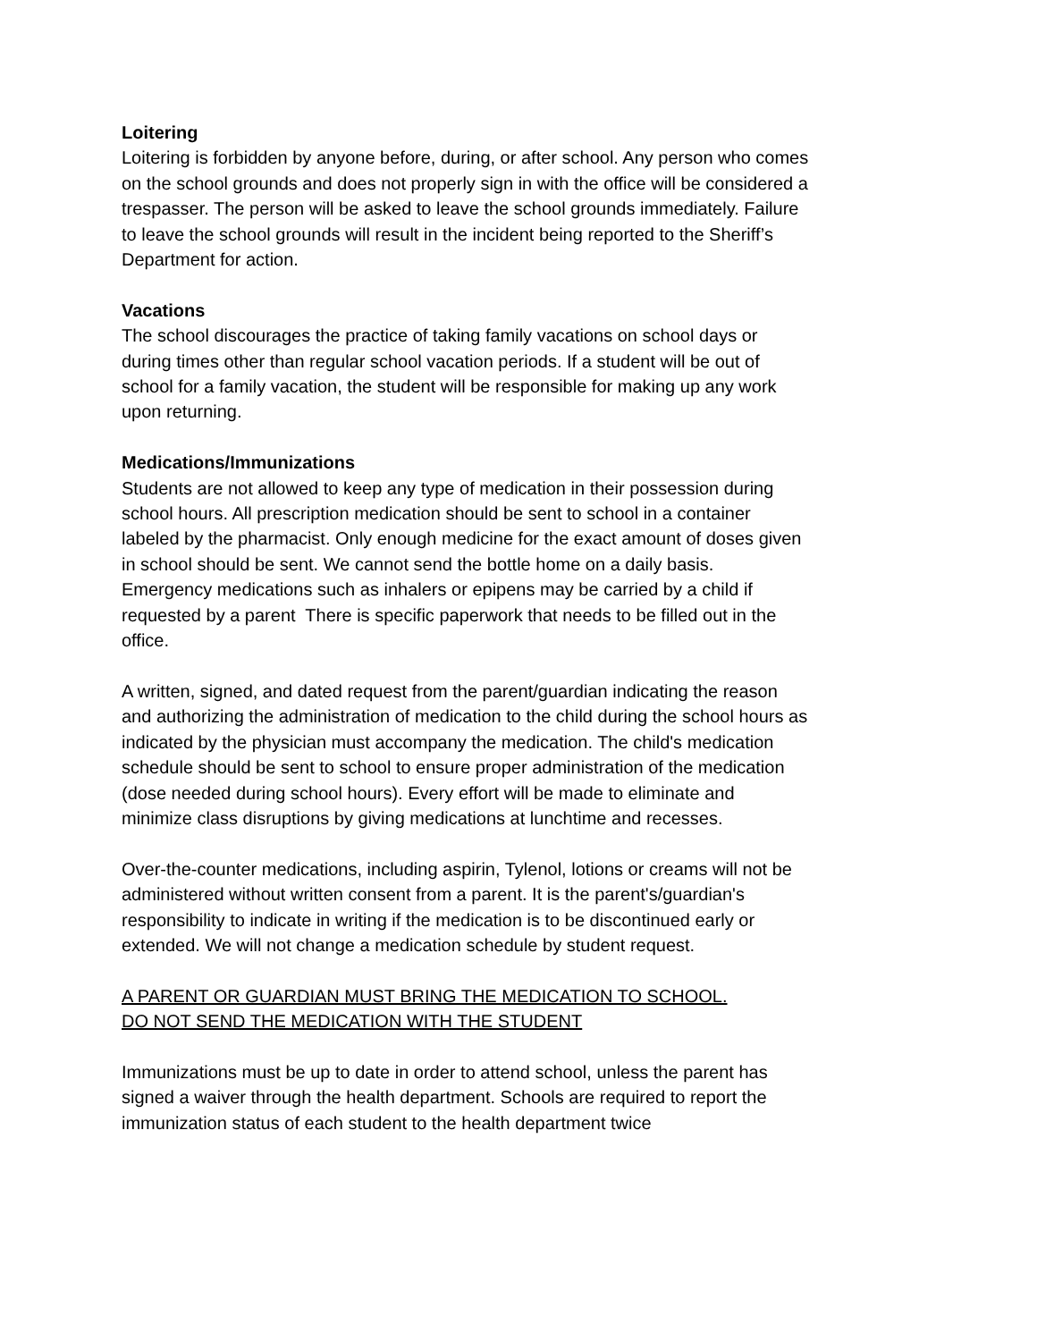Loitering
Loitering is forbidden by anyone before, during, or after school. Any person who comes on the school grounds and does not properly sign in with the office will be considered a trespasser. The person will be asked to leave the school grounds immediately. Failure to leave the school grounds will result in the incident being reported to the Sheriff’s Department for action.
Vacations
The school discourages the practice of taking family vacations on school days or during times other than regular school vacation periods. If a student will be out of school for a family vacation, the student will be responsible for making up any work upon returning.
Medications/Immunizations
Students are not allowed to keep any type of medication in their possession during school hours. All prescription medication should be sent to school in a container labeled by the pharmacist. Only enough medicine for the exact amount of doses given in school should be sent. We cannot send the bottle home on a daily basis.
Emergency medications such as inhalers or epipens may be carried by a child if requested by a parent There is specific paperwork that needs to be filled out in the office.
A written, signed, and dated request from the parent/guardian indicating the reason and authorizing the administration of medication to the child during the school hours as indicated by the physician must accompany the medication. The child's medication schedule should be sent to school to ensure proper administration of the medication (dose needed during school hours). Every effort will be made to eliminate and minimize class disruptions by giving medications at lunchtime and recesses.
Over-the-counter medications, including aspirin, Tylenol, lotions or creams will not be administered without written consent from a parent. It is the parent's/guardian's responsibility to indicate in writing if the medication is to be discontinued early or extended. We will not change a medication schedule by student request.
A PARENT OR GUARDIAN MUST BRING THE MEDICATION TO SCHOOL.
DO NOT SEND THE MEDICATION WITH THE STUDENT
Immunizations must be up to date in order to attend school, unless the parent has signed a waiver through the health department. Schools are required to report the immunization status of each student to the health department twice